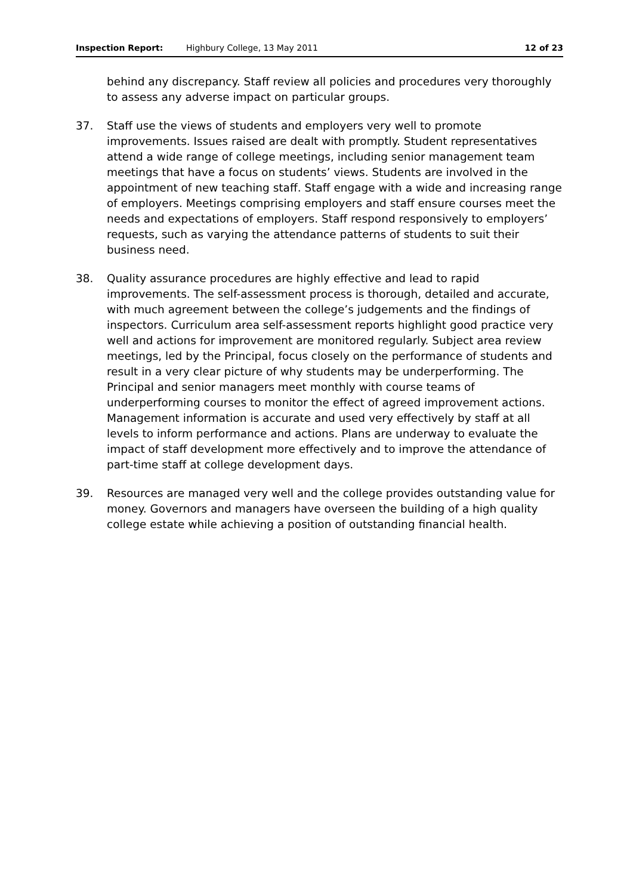Inspection Report: Highbury College, 13 May 2011 12 of 23
behind any discrepancy. Staff review all policies and procedures very thoroughly to assess any adverse impact on particular groups.
37. Staff use the views of students and employers very well to promote improvements. Issues raised are dealt with promptly. Student representatives attend a wide range of college meetings, including senior management team meetings that have a focus on students’ views. Students are involved in the appointment of new teaching staff. Staff engage with a wide and increasing range of employers. Meetings comprising employers and staff ensure courses meet the needs and expectations of employers. Staff respond responsively to employers’ requests, such as varying the attendance patterns of students to suit their business need.
38. Quality assurance procedures are highly effective and lead to rapid improvements. The self-assessment process is thorough, detailed and accurate, with much agreement between the college’s judgements and the findings of inspectors. Curriculum area self-assessment reports highlight good practice very well and actions for improvement are monitored regularly. Subject area review meetings, led by the Principal, focus closely on the performance of students and result in a very clear picture of why students may be underperforming. The Principal and senior managers meet monthly with course teams of underperforming courses to monitor the effect of agreed improvement actions. Management information is accurate and used very effectively by staff at all levels to inform performance and actions. Plans are underway to evaluate the impact of staff development more effectively and to improve the attendance of part-time staff at college development days.
39. Resources are managed very well and the college provides outstanding value for money. Governors and managers have overseen the building of a high quality college estate while achieving a position of outstanding financial health.